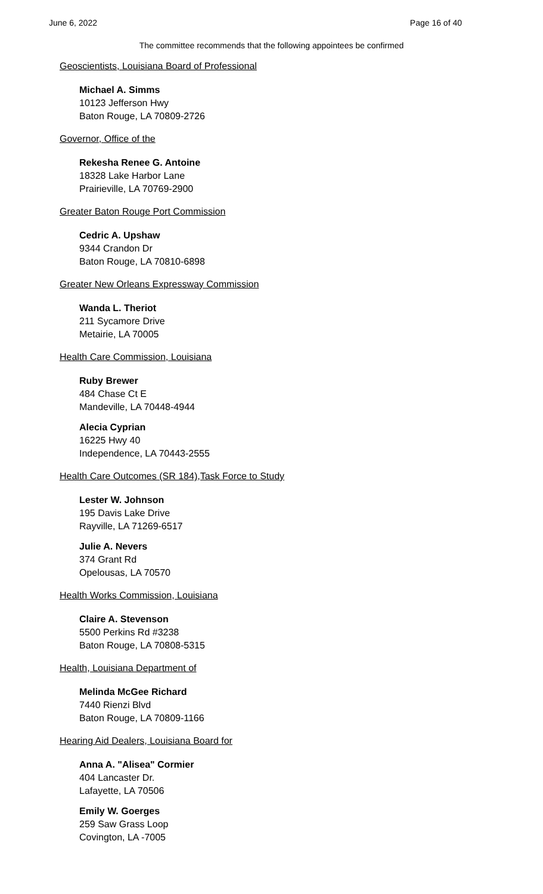June 6, 2022 Page 16 of 40
The committee recommends that the following appointees be confirmed
Geoscientists, Louisiana Board of Professional
Michael A. Simms
10123 Jefferson Hwy
Baton Rouge, LA 70809-2726
Governor, Office of the
Rekesha Renee G. Antoine
18328 Lake Harbor Lane
Prairieville, LA 70769-2900
Greater Baton Rouge Port Commission
Cedric A. Upshaw
9344 Crandon Dr
Baton Rouge, LA 70810-6898
Greater New Orleans Expressway Commission
Wanda L. Theriot
211 Sycamore Drive
Metairie, LA 70005
Health Care Commission, Louisiana
Ruby Brewer
484 Chase Ct E
Mandeville, LA 70448-4944
Alecia Cyprian
16225 Hwy 40
Independence, LA 70443-2555
Health Care Outcomes (SR 184),Task Force to Study
Lester W. Johnson
195 Davis Lake Drive
Rayville, LA 71269-6517
Julie A. Nevers
374 Grant Rd
Opelousas, LA 70570
Health Works Commission, Louisiana
Claire A. Stevenson
5500 Perkins Rd #3238
Baton Rouge, LA 70808-5315
Health, Louisiana Department of
Melinda McGee Richard
7440 Rienzi Blvd
Baton Rouge, LA 70809-1166
Hearing Aid Dealers, Louisiana Board for
Anna A. "Alisea" Cormier
404 Lancaster Dr.
Lafayette, LA 70506
Emily W. Goerges
259 Saw Grass Loop
Covington, LA -7005